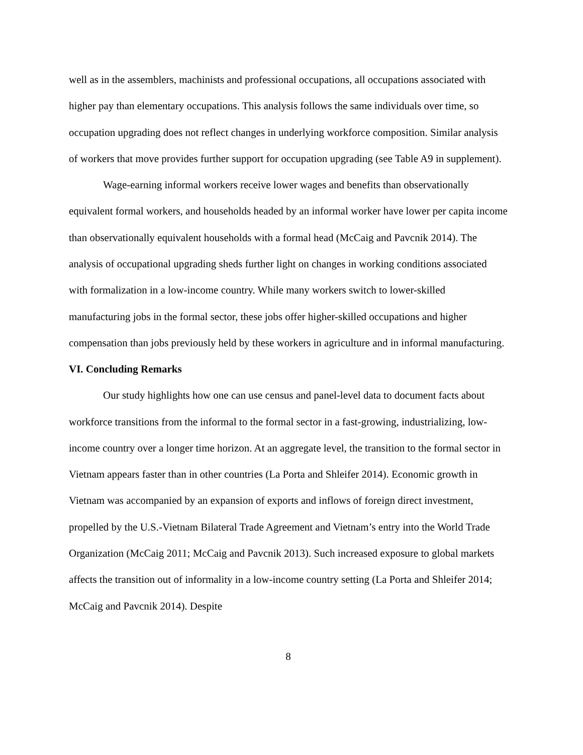well as in the assemblers, machinists and professional occupations, all occupations associated with higher pay than elementary occupations. This analysis follows the same individuals over time, so occupation upgrading does not reflect changes in underlying workforce composition. Similar analysis of workers that move provides further support for occupation upgrading (see Table A9 in supplement).
Wage-earning informal workers receive lower wages and benefits than observationally equivalent formal workers, and households headed by an informal worker have lower per capita income than observationally equivalent households with a formal head (McCaig and Pavcnik 2014). The analysis of occupational upgrading sheds further light on changes in working conditions associated with formalization in a low-income country. While many workers switch to lower-skilled manufacturing jobs in the formal sector, these jobs offer higher-skilled occupations and higher compensation than jobs previously held by these workers in agriculture and in informal manufacturing.
VI. Concluding Remarks
Our study highlights how one can use census and panel-level data to document facts about workforce transitions from the informal to the formal sector in a fast-growing, industrializing, low-income country over a longer time horizon. At an aggregate level, the transition to the formal sector in Vietnam appears faster than in other countries (La Porta and Shleifer 2014). Economic growth in Vietnam was accompanied by an expansion of exports and inflows of foreign direct investment, propelled by the U.S.-Vietnam Bilateral Trade Agreement and Vietnam’s entry into the World Trade Organization (McCaig 2011; McCaig and Pavcnik 2013). Such increased exposure to global markets affects the transition out of informality in a low-income country setting (La Porta and Shleifer 2014; McCaig and Pavcnik 2014). Despite
8